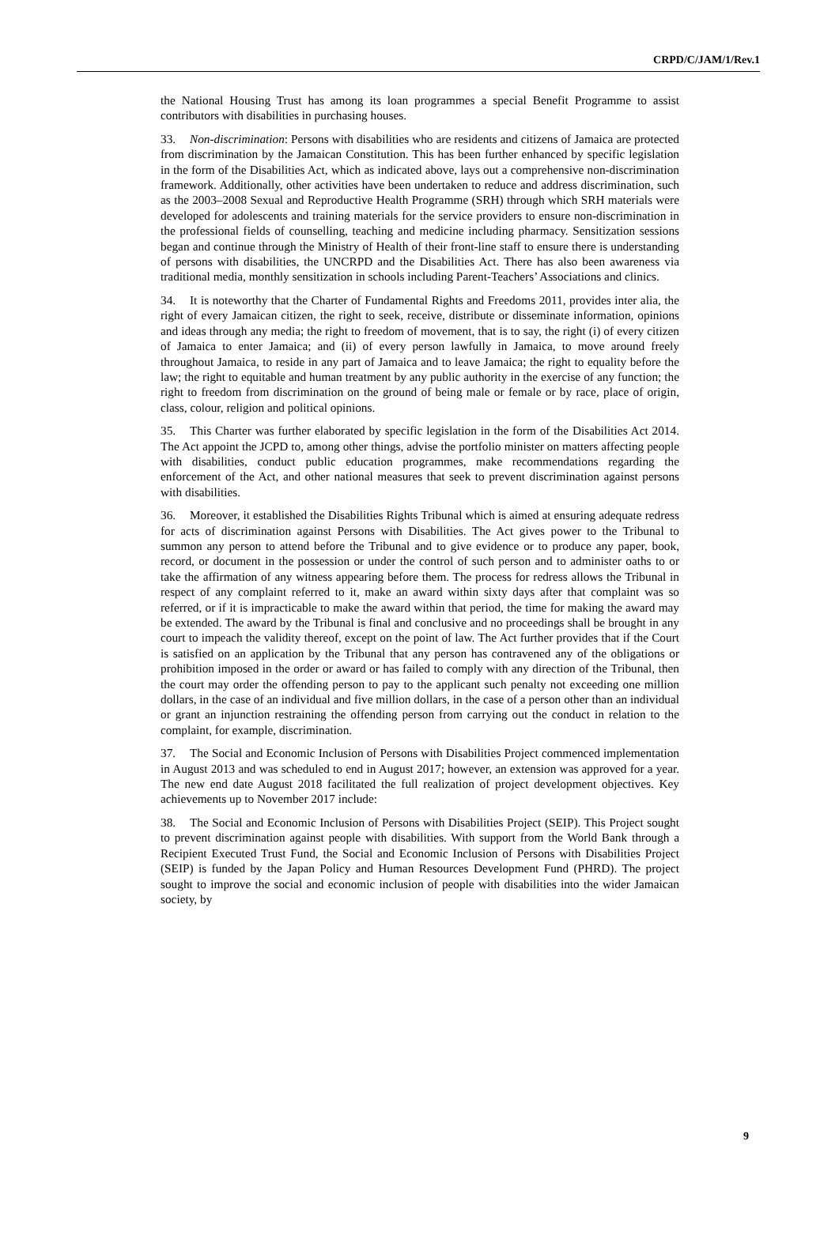CRPD/C/JAM/1/Rev.1
the National Housing Trust has among its loan programmes a special Benefit Programme to assist contributors with disabilities in purchasing houses.
33. Non-discrimination: Persons with disabilities who are residents and citizens of Jamaica are protected from discrimination by the Jamaican Constitution. This has been further enhanced by specific legislation in the form of the Disabilities Act, which as indicated above, lays out a comprehensive non-discrimination framework. Additionally, other activities have been undertaken to reduce and address discrimination, such as the 2003–2008 Sexual and Reproductive Health Programme (SRH) through which SRH materials were developed for adolescents and training materials for the service providers to ensure non-discrimination in the professional fields of counselling, teaching and medicine including pharmacy. Sensitization sessions began and continue through the Ministry of Health of their front-line staff to ensure there is understanding of persons with disabilities, the UNCRPD and the Disabilities Act. There has also been awareness via traditional media, monthly sensitization in schools including Parent-Teachers’ Associations and clinics.
34. It is noteworthy that the Charter of Fundamental Rights and Freedoms 2011, provides inter alia, the right of every Jamaican citizen, the right to seek, receive, distribute or disseminate information, opinions and ideas through any media; the right to freedom of movement, that is to say, the right (i) of every citizen of Jamaica to enter Jamaica; and (ii) of every person lawfully in Jamaica, to move around freely throughout Jamaica, to reside in any part of Jamaica and to leave Jamaica; the right to equality before the law; the right to equitable and human treatment by any public authority in the exercise of any function; the right to freedom from discrimination on the ground of being male or female or by race, place of origin, class, colour, religion and political opinions.
35. This Charter was further elaborated by specific legislation in the form of the Disabilities Act 2014. The Act appoint the JCPD to, among other things, advise the portfolio minister on matters affecting people with disabilities, conduct public education programmes, make recommendations regarding the enforcement of the Act, and other national measures that seek to prevent discrimination against persons with disabilities.
36. Moreover, it established the Disabilities Rights Tribunal which is aimed at ensuring adequate redress for acts of discrimination against Persons with Disabilities. The Act gives power to the Tribunal to summon any person to attend before the Tribunal and to give evidence or to produce any paper, book, record, or document in the possession or under the control of such person and to administer oaths to or take the affirmation of any witness appearing before them. The process for redress allows the Tribunal in respect of any complaint referred to it, make an award within sixty days after that complaint was so referred, or if it is impracticable to make the award within that period, the time for making the award may be extended. The award by the Tribunal is final and conclusive and no proceedings shall be brought in any court to impeach the validity thereof, except on the point of law. The Act further provides that if the Court is satisfied on an application by the Tribunal that any person has contravened any of the obligations or prohibition imposed in the order or award or has failed to comply with any direction of the Tribunal, then the court may order the offending person to pay to the applicant such penalty not exceeding one million dollars, in the case of an individual and five million dollars, in the case of a person other than an individual or grant an injunction restraining the offending person from carrying out the conduct in relation to the complaint, for example, discrimination.
37. The Social and Economic Inclusion of Persons with Disabilities Project commenced implementation in August 2013 and was scheduled to end in August 2017; however, an extension was approved for a year. The new end date August 2018 facilitated the full realization of project development objectives. Key achievements up to November 2017 include:
38. The Social and Economic Inclusion of Persons with Disabilities Project (SEIP). This Project sought to prevent discrimination against people with disabilities. With support from the World Bank through a Recipient Executed Trust Fund, the Social and Economic Inclusion of Persons with Disabilities Project (SEIP) is funded by the Japan Policy and Human Resources Development Fund (PHRD). The project sought to improve the social and economic inclusion of people with disabilities into the wider Jamaican society, by
9